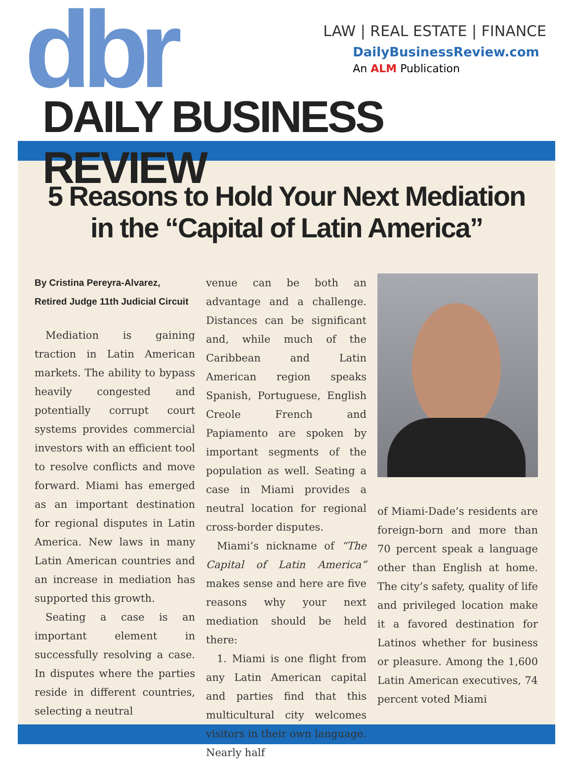dbr
LAW | REAL ESTATE | FINANCE
DailyBusinessReview.com
An ALM Publication
DAILY BUSINESS REVIEW
5 Reasons to Hold Your Next Mediation in the “Capital of Latin America”
By Cristina Pereyra-Alvarez,
Retired Judge 11th Judicial Circuit
Mediation is gaining traction in Latin American markets. The ability to bypass heavily congested and potentially corrupt court systems provides commercial investors with an efficient tool to resolve conflicts and move forward. Miami has emerged as an important destination for regional disputes in Latin America. New laws in many Latin American countries and an increase in mediation has supported this growth.
Seating a case is an important element in successfully resolving a case. In disputes where the parties reside in different countries, selecting a neutral
venue can be both an advantage and a challenge. Distances can be significant and, while much of the Caribbean and Latin American region speaks Spanish, Portuguese, English Creole French and Papiamento are spoken by important segments of the population as well. Seating a case in Miami provides a neutral location for regional cross-border disputes.
Miami’s nickname of “The Capital of Latin America” makes sense and here are five reasons why your next mediation should be held there:
1. Miami is one flight from any Latin American capital and parties find that this multicultural city welcomes visitors in their own language. Nearly half
of Miami-Dade’s residents are foreign-born and more than 70 percent speak a language other than English at home. The city’s safety, quality of life and privileged location make it a favored destination for Latinos whether for business or pleasure. Among the 1,600 Latin American executives, 74 percent voted Miami